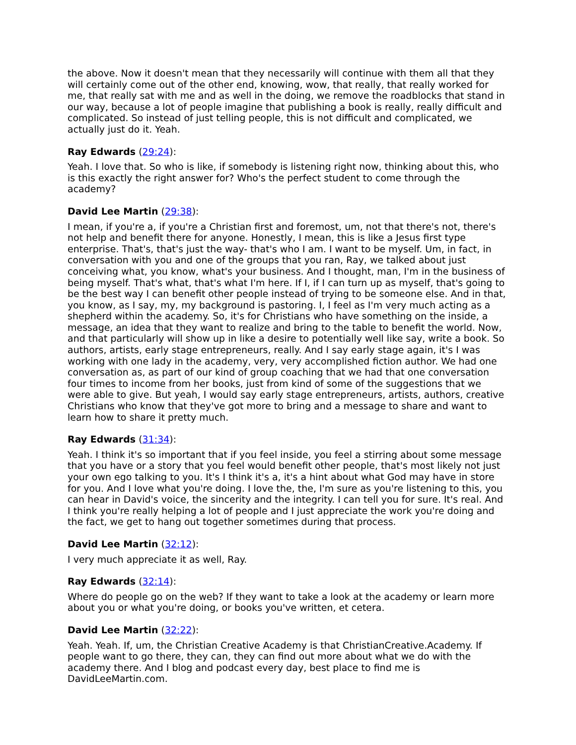the above. Now it doesn't mean that they necessarily will continue with them all that they will certainly come out of the other end, knowing, wow, that really, that really worked for me, that really sat with me and as well in the doing, we remove the roadblocks that stand in our way, because a lot of people imagine that publishing a book is really, really difficult and complicated. So instead of just telling people, this is not difficult and complicated, we actually just do it. Yeah.
Ray Edwards (29:24):
Yeah. I love that. So who is like, if somebody is listening right now, thinking about this, who is this exactly the right answer for? Who's the perfect student to come through the academy?
David Lee Martin (29:38):
I mean, if you're a, if you're a Christian first and foremost, um, not that there's not, there's not help and benefit there for anyone. Honestly, I mean, this is like a Jesus first type enterprise. That's, that's just the way- that's who I am. I want to be myself. Um, in fact, in conversation with you and one of the groups that you ran, Ray, we talked about just conceiving what, you know, what's your business. And I thought, man, I'm in the business of being myself. That's what, that's what I'm here. If I, if I can turn up as myself, that's going to be the best way I can benefit other people instead of trying to be someone else. And in that, you know, as I say, my, my background is pastoring. I, I feel as I'm very much acting as a shepherd within the academy. So, it's for Christians who have something on the inside, a message, an idea that they want to realize and bring to the table to benefit the world. Now, and that particularly will show up in like a desire to potentially well like say, write a book. So authors, artists, early stage entrepreneurs, really. And I say early stage again, it's I was working with one lady in the academy, very, very accomplished fiction author. We had one conversation as, as part of our kind of group coaching that we had that one conversation four times to income from her books, just from kind of some of the suggestions that we were able to give. But yeah, I would say early stage entrepreneurs, artists, authors, creative Christians who know that they've got more to bring and a message to share and want to learn how to share it pretty much.
Ray Edwards (31:34):
Yeah. I think it's so important that if you feel inside, you feel a stirring about some message that you have or a story that you feel would benefit other people, that's most likely not just your own ego talking to you. It's I think it's a, it's a hint about what God may have in store for you. And I love what you're doing. I love the, the, I'm sure as you're listening to this, you can hear in David's voice, the sincerity and the integrity. I can tell you for sure. It's real. And I think you're really helping a lot of people and I just appreciate the work you're doing and the fact, we get to hang out together sometimes during that process.
David Lee Martin (32:12):
I very much appreciate it as well, Ray.
Ray Edwards (32:14):
Where do people go on the web? If they want to take a look at the academy or learn more about you or what you're doing, or books you've written, et cetera.
David Lee Martin (32:22):
Yeah. Yeah. If, um, the Christian Creative Academy is that ChristianCreative.Academy. If people want to go there, they can, they can find out more about what we do with the academy there. And I blog and podcast every day, best place to find me is DavidLeeMartin.com.